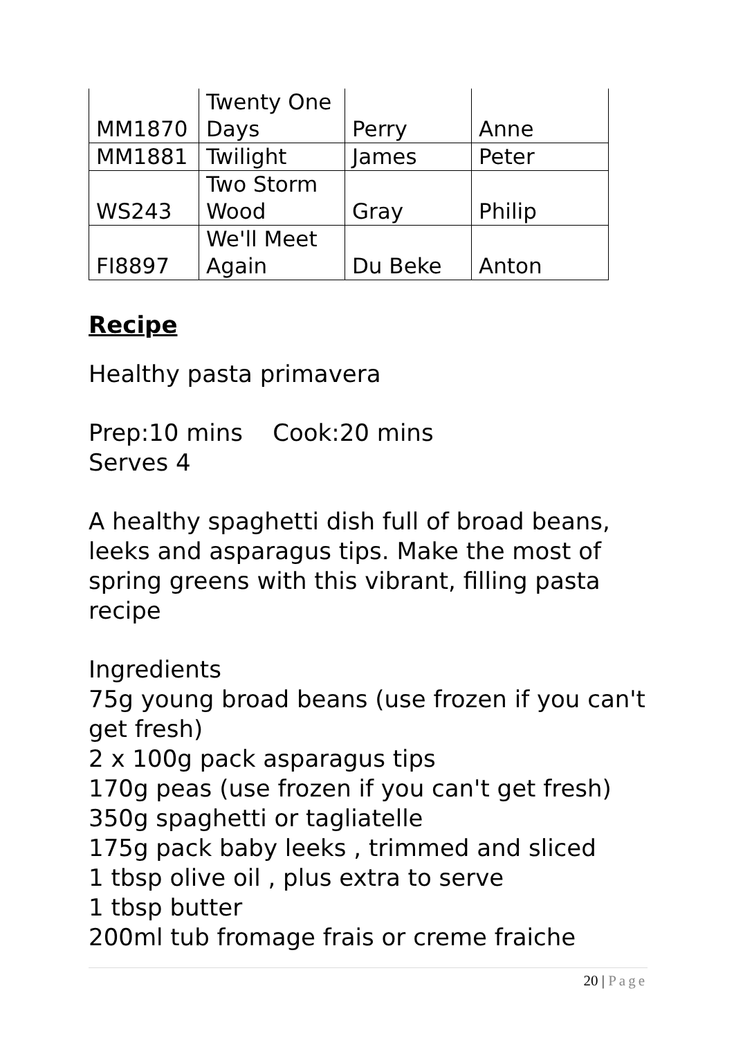| MM1870 | Twenty One Days | Perry | Anne |
| MM1881 | Twilight | James | Peter |
| WS243 | Two Storm Wood | Gray | Philip |
| FI8897 | We'll Meet Again | Du Beke | Anton |
Recipe
Healthy pasta primavera
Prep:10 mins Cook:20 mins
Serves 4
A healthy spaghetti dish full of broad beans, leeks and asparagus tips. Make the most of spring greens with this vibrant, filling pasta recipe
Ingredients
75g young broad beans (use frozen if you can't get fresh)
2 x 100g pack asparagus tips
170g peas (use frozen if you can't get fresh)
350g spaghetti or tagliatelle
175g pack baby leeks , trimmed and sliced
1 tbsp olive oil , plus extra to serve
1 tbsp butter
200ml tub fromage frais or creme fraiche
20 | Page